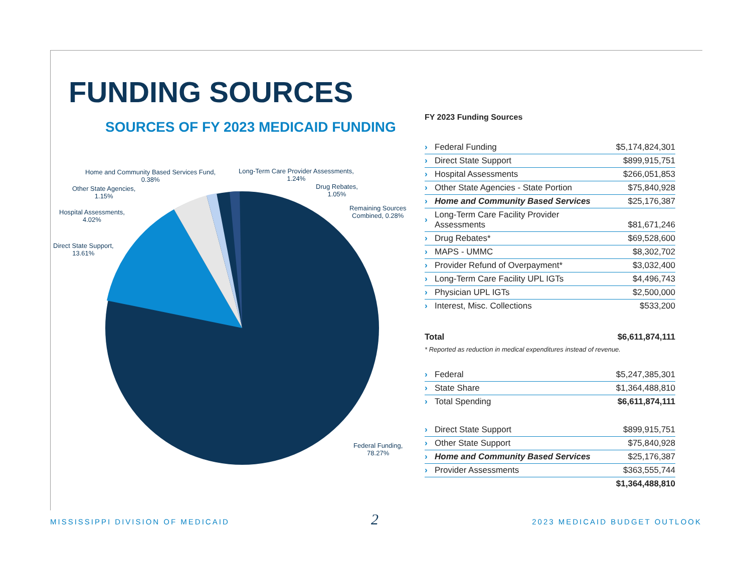FUNDING SOURCES
SOURCES OF FY 2023 MEDICAID FUNDING
Home and Community Based Services Fund,
0.38%
Long-Term Care Provider Assessments,
1.24%
Other State Agencies,
1.15%
Drug Rebates,
1.05%
Hospital Assessments,
4.02%
Remaining Sources
Combined, 0.28%
Direct State Support,
13.61%
Federal Funding,
78.27%
FY 2023 Funding Sources
| › | Federal Funding | $5,174,824,301 |
| › | Direct State Support | $899,915,751 |
| › | Hospital Assessments | $266,051,853 |
| › | Other State Agencies - State Portion | $75,840,928 |
| › | Home and Community Based Services | $25,176,387 |
| › | Long-Term Care Facility Provider Assessments | $81,671,246 |
| › | Drug Rebates* | $69,528,600 |
| › | MAPS - UMMC | $8,302,702 |
| › | Provider Refund of Overpayment* | $3,032,400 |
| › | Long-Term Care Facility UPL IGTs | $4,496,743 |
| › | Physician UPL IGTs | $2,500,000 |
| › | Interest, Misc. Collections | $533,200 |
| Total | | $6,611,874,111 |
* Reported as reduction in medical expenditures instead of revenue.
| › | Federal | $5,247,385,301 |
| › | State Share | $1,364,488,810 |
| › | Total Spending | $6,611,874,111 |
| › | Direct State Support | $899,915,751 |
| › | Other State Support | $75,840,928 |
| › | Home and Community Based Services | $25,176,387 |
| › | Provider Assessments | $363,555,744 |
| | | $1,364,488,810 |
MISSISSIPPI DIVISION OF MEDICAID
2 2023 MEDICAID BUDGET OUTLOOK